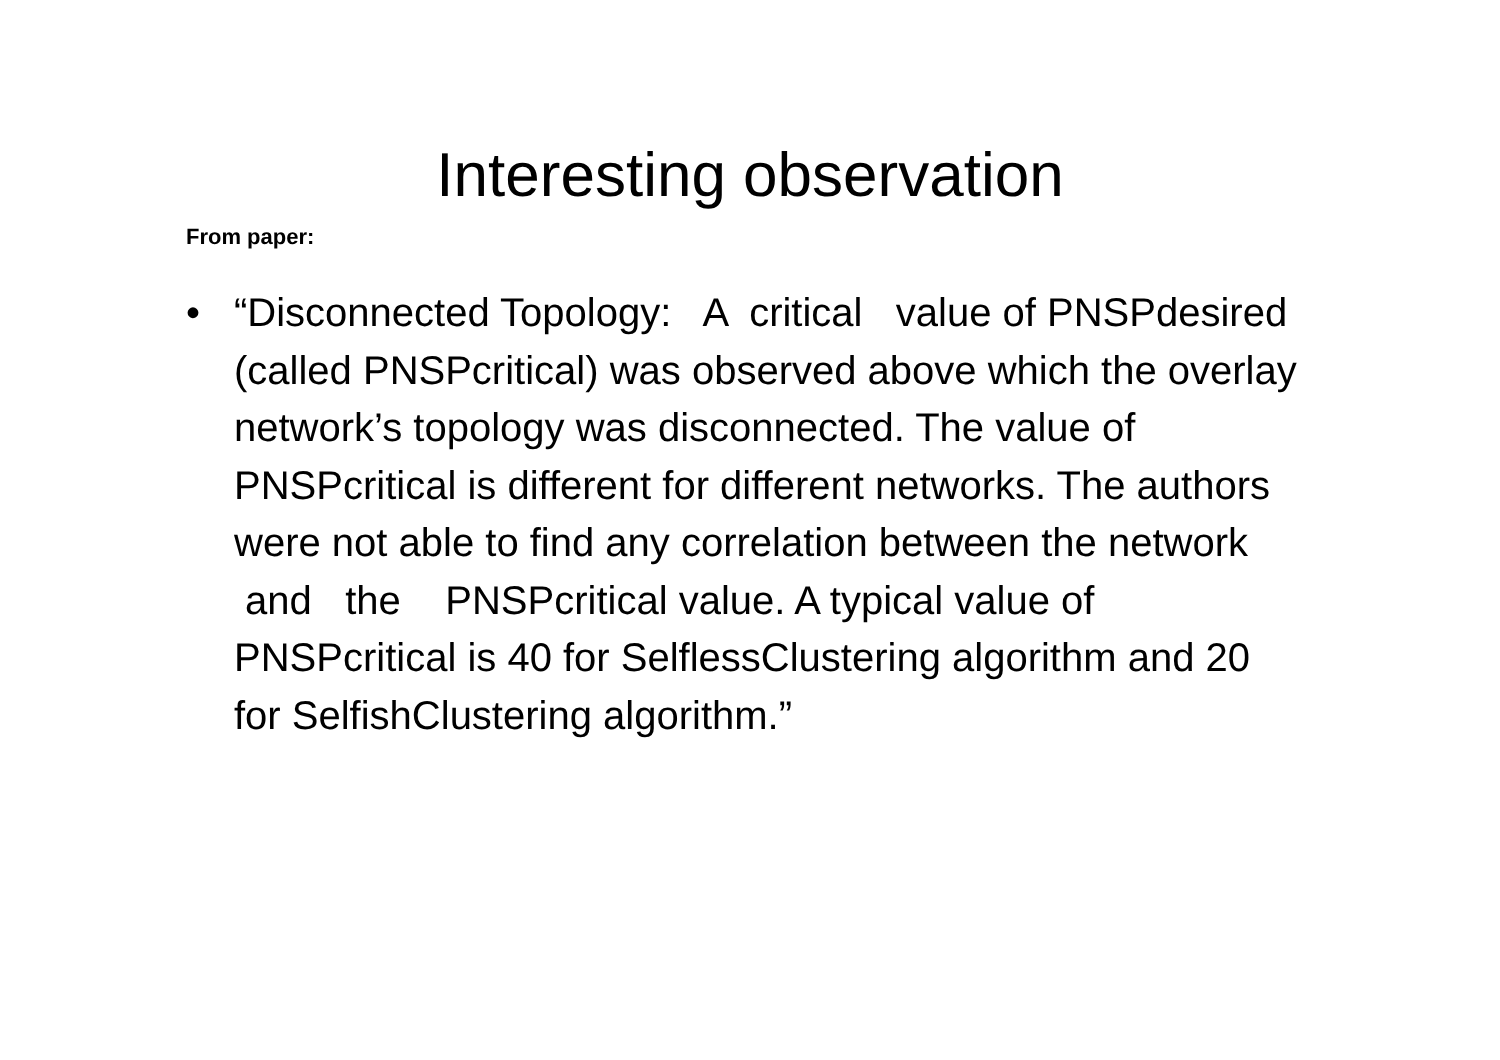Interesting observation
From paper:
• “Disconnected Topology: A critical value of PNSPdesired (called PNSPcritical) was observed above which the overlay network’s topology was disconnected. The value of PNSPcritical is different for different networks. The authors were not able to find any correlation between the network and the PNSPcritical value. A typical value of PNSPcritical is 40 for SelflessClustering algorithm and 20 for SelfishClustering algorithm.”